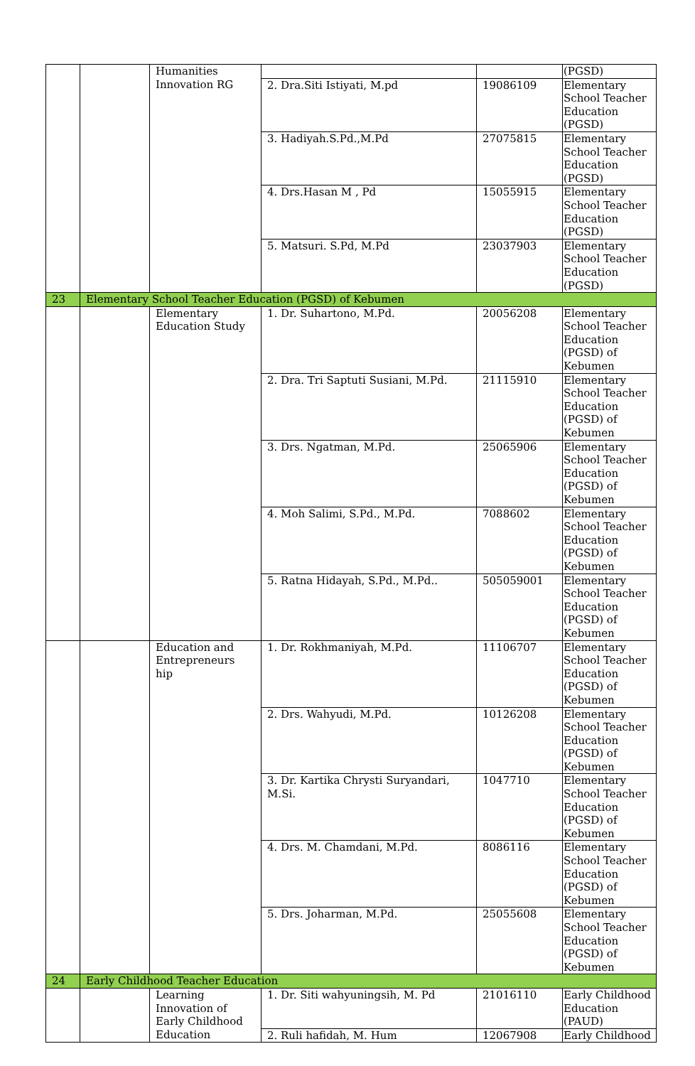| | | Humanities Innovation RG | | | (PGSD) |
| | | | 2. Dra.Siti Istiyati, M.pd | 19086109 | Elementary School Teacher Education (PGSD) |
| | | | 3. Hadiyah.S.Pd.,M.Pd | 27075815 | Elementary School Teacher Education (PGSD) |
| | | | 4. Drs.Hasan M , Pd | 15055915 | Elementary School Teacher Education (PGSD) |
| | | | 5. Matsuri. S.Pd, M.Pd | 23037903 | Elementary School Teacher Education (PGSD) |
| 23 | Elementary School Teacher Education (PGSD) of Kebumen | | | | |
| | | Elementary Education Study | 1. Dr. Suhartono, M.Pd. | 20056208 | Elementary School Teacher Education (PGSD) of Kebumen |
| | | | 2. Dra. Tri Saptuti Susiani, M.Pd. | 21115910 | Elementary School Teacher Education (PGSD) of Kebumen |
| | | | 3. Drs. Ngatman, M.Pd. | 25065906 | Elementary School Teacher Education (PGSD) of Kebumen |
| | | | 4. Moh Salimi, S.Pd., M.Pd. | 7088602 | Elementary School Teacher Education (PGSD) of Kebumen |
| | | | 5. Ratna Hidayah, S.Pd., M.Pd.. | 505059001 | Elementary School Teacher Education (PGSD) of Kebumen |
| | | Education and Entrepreneurs hip | 1. Dr. Rokhmaniyah, M.Pd. | 11106707 | Elementary School Teacher Education (PGSD) of Kebumen |
| | | | 2. Drs. Wahyudi, M.Pd. | 10126208 | Elementary School Teacher Education (PGSD) of Kebumen |
| | | | 3. Dr. Kartika Chrysti Suryandari, M.Si. | 1047710 | Elementary School Teacher Education (PGSD) of Kebumen |
| | | | 4. Drs. M. Chamdani, M.Pd. | 8086116 | Elementary School Teacher Education (PGSD) of Kebumen |
| | | | 5. Drs. Joharman, M.Pd. | 25055608 | Elementary School Teacher Education (PGSD) of Kebumen |
| 24 | Early Childhood Teacher Education | | | | |
| | | Learning Innovation of Early Childhood Education | 1. Dr. Siti wahyuningsih, M. Pd | 21016110 | Early Childhood Education (PAUD) |
| | | | 2. Ruli hafidah, M. Hum | 12067908 | Early Childhood |